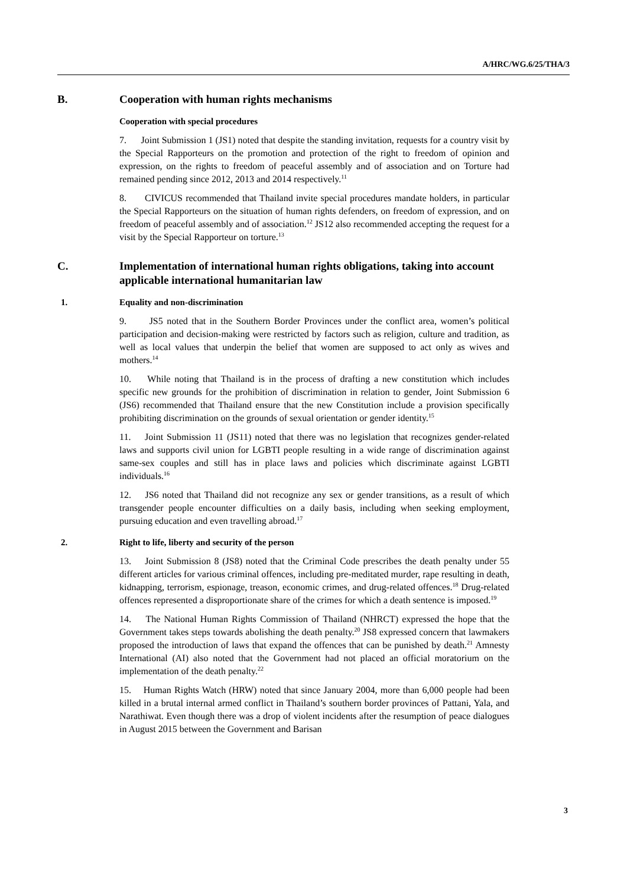A/HRC/WG.6/25/THA/3
B. Cooperation with human rights mechanisms
Cooperation with special procedures
7. Joint Submission 1 (JS1) noted that despite the standing invitation, requests for a country visit by the Special Rapporteurs on the promotion and protection of the right to freedom of opinion and expression, on the rights to freedom of peaceful assembly and of association and on Torture had remained pending since 2012, 2013 and 2014 respectively.<sup>11</sup>
8. CIVICUS recommended that Thailand invite special procedures mandate holders, in particular the Special Rapporteurs on the situation of human rights defenders, on freedom of expression, and on freedom of peaceful assembly and of association.<sup>12</sup> JS12 also recommended accepting the request for a visit by the Special Rapporteur on torture.<sup>13</sup>
C. Implementation of international human rights obligations, taking into account applicable international humanitarian law
1. Equality and non-discrimination
9. JS5 noted that in the Southern Border Provinces under the conflict area, women’s political participation and decision-making were restricted by factors such as religion, culture and tradition, as well as local values that underpin the belief that women are supposed to act only as wives and mothers.<sup>14</sup>
10. While noting that Thailand is in the process of drafting a new constitution which includes specific new grounds for the prohibition of discrimination in relation to gender, Joint Submission 6 (JS6) recommended that Thailand ensure that the new Constitution include a provision specifically prohibiting discrimination on the grounds of sexual orientation or gender identity.<sup>15</sup>
11. Joint Submission 11 (JS11) noted that there was no legislation that recognizes gender-related laws and supports civil union for LGBTI people resulting in a wide range of discrimination against same-sex couples and still has in place laws and policies which discriminate against LGBTI individuals.<sup>16</sup>
12. JS6 noted that Thailand did not recognize any sex or gender transitions, as a result of which transgender people encounter difficulties on a daily basis, including when seeking employment, pursuing education and even travelling abroad.<sup>17</sup>
2. Right to life, liberty and security of the person
13. Joint Submission 8 (JS8) noted that the Criminal Code prescribes the death penalty under 55 different articles for various criminal offences, including pre-meditated murder, rape resulting in death, kidnapping, terrorism, espionage, treason, economic crimes, and drug-related offences.<sup>18</sup> Drug-related offences represented a disproportionate share of the crimes for which a death sentence is imposed.<sup>19</sup>
14. The National Human Rights Commission of Thailand (NHRCT) expressed the hope that the Government takes steps towards abolishing the death penalty.<sup>20</sup> JS8 expressed concern that lawmakers proposed the introduction of laws that expand the offences that can be punished by death.<sup>21</sup> Amnesty International (AI) also noted that the Government had not placed an official moratorium on the implementation of the death penalty.<sup>22</sup>
15. Human Rights Watch (HRW) noted that since January 2004, more than 6,000 people had been killed in a brutal internal armed conflict in Thailand’s southern border provinces of Pattani, Yala, and Narathiwat. Even though there was a drop of violent incidents after the resumption of peace dialogues in August 2015 between the Government and Barisan
3